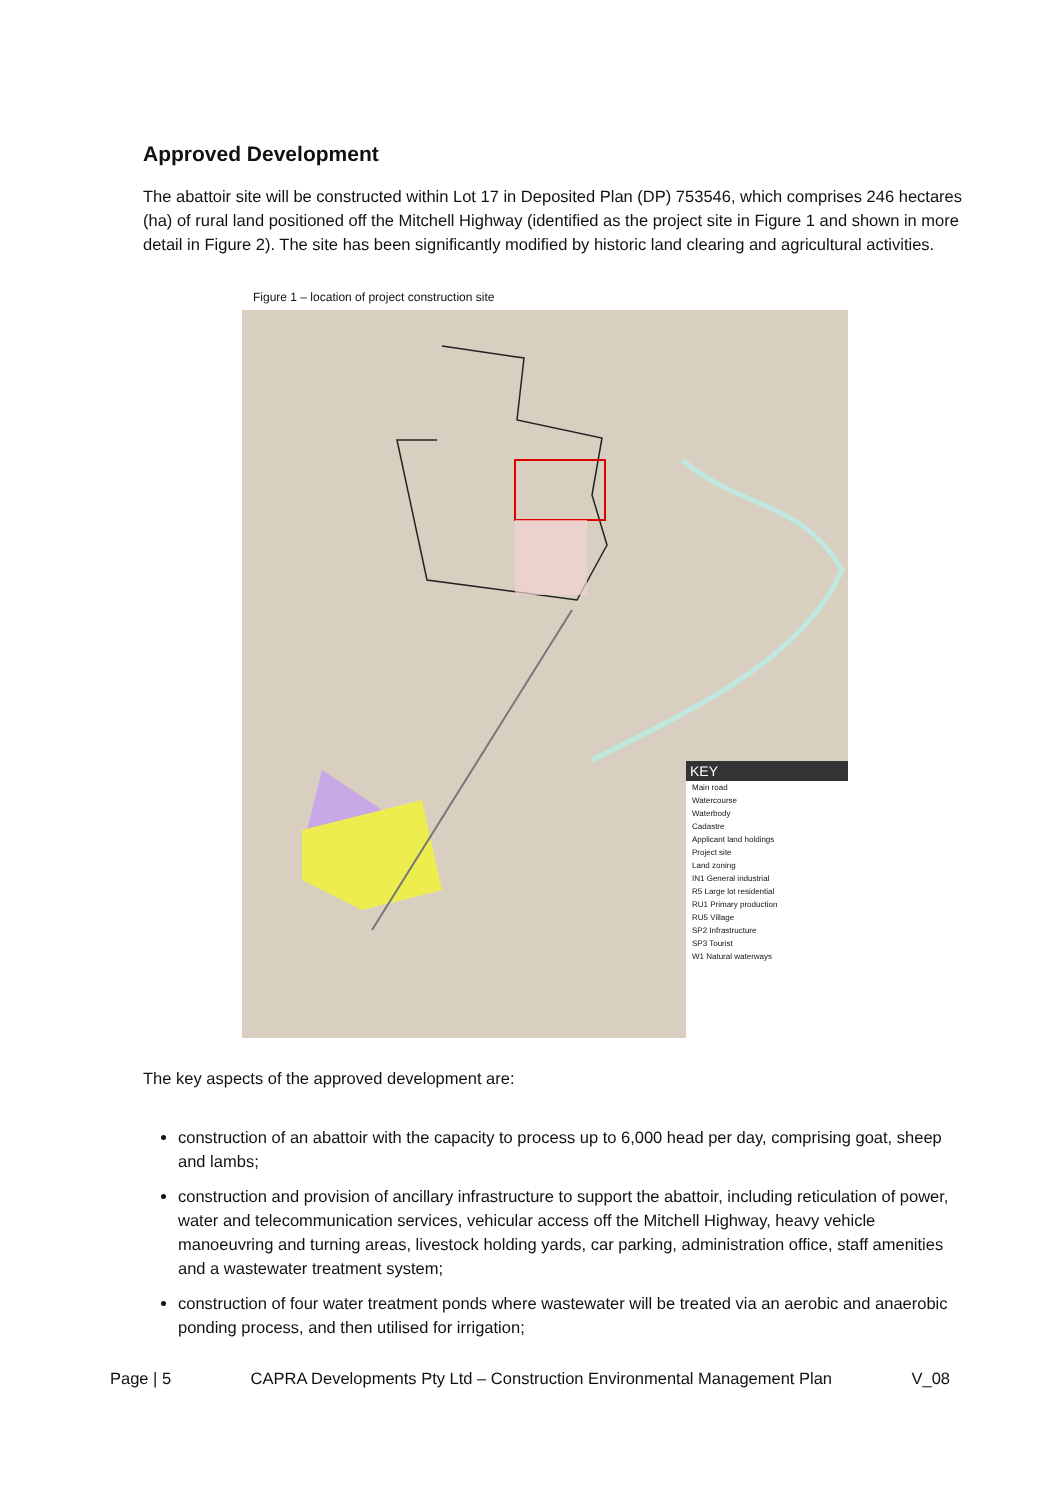Approved Development
The abattoir site will be constructed within Lot 17 in Deposited Plan (DP) 753546, which comprises 246 hectares (ha) of rural land positioned off the Mitchell Highway (identified as the project site in Figure 1 and shown in more detail in Figure 2). The site has been significantly modified by historic land clearing and agricultural activities.
Figure 1 – location of project construction site
KEY
Main road
Watercourse
Waterbody
Cadastre
Applicant land holdings
Project site
Land zoning
IN1 General industrial
R5 Large lot residential
RU1 Primary production
RU5 Village
SP2 Infrastructure
SP3 Tourist
W1 Natural waterways
The key aspects of the approved development are:
construction of an abattoir with the capacity to process up to 6,000 head per day, comprising goat, sheep and lambs;
construction and provision of ancillary infrastructure to support the abattoir, including reticulation of power, water and telecommunication services, vehicular access off the Mitchell Highway, heavy vehicle manoeuvring and turning areas, livestock holding yards, car parking, administration office, staff amenities and a wastewater treatment system;
construction of four water treatment ponds where wastewater will be treated via an aerobic and anaerobic ponding process, and then utilised for irrigation;
Page | 5 CAPRA Developments Pty Ltd – Construction Environmental Management Plan V_08